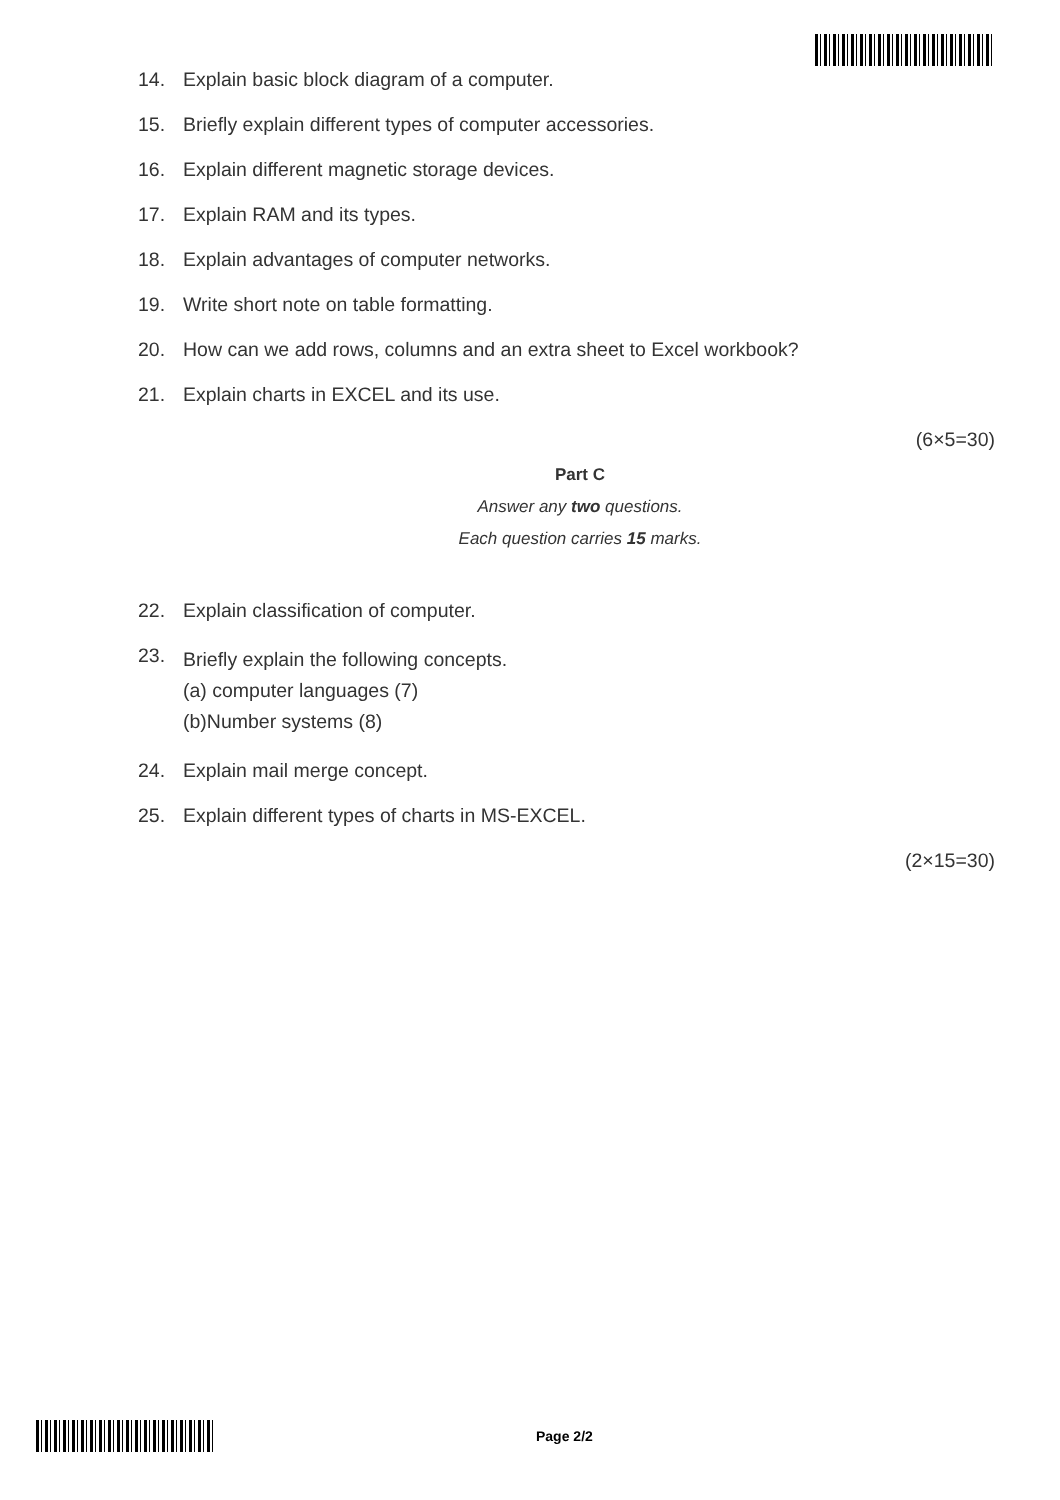14. Explain basic block diagram of a computer.
15. Briefly explain different types of computer accessories.
16. Explain different magnetic storage devices.
17. Explain RAM and its types.
18. Explain advantages of computer networks.
19. Write short note on table formatting.
20. How can we add rows, columns and an extra sheet to Excel workbook?
21. Explain charts in EXCEL and its use.
(6×5=30)
Part C
Answer any two questions.
Each question carries 15 marks.
22. Explain classification of computer.
23. Briefly explain the following concepts.
(a) computer languages (7)
(b)Number systems (8)
24. Explain mail merge concept.
25. Explain different types of charts in MS-EXCEL.
(2×15=30)
Page 2/2